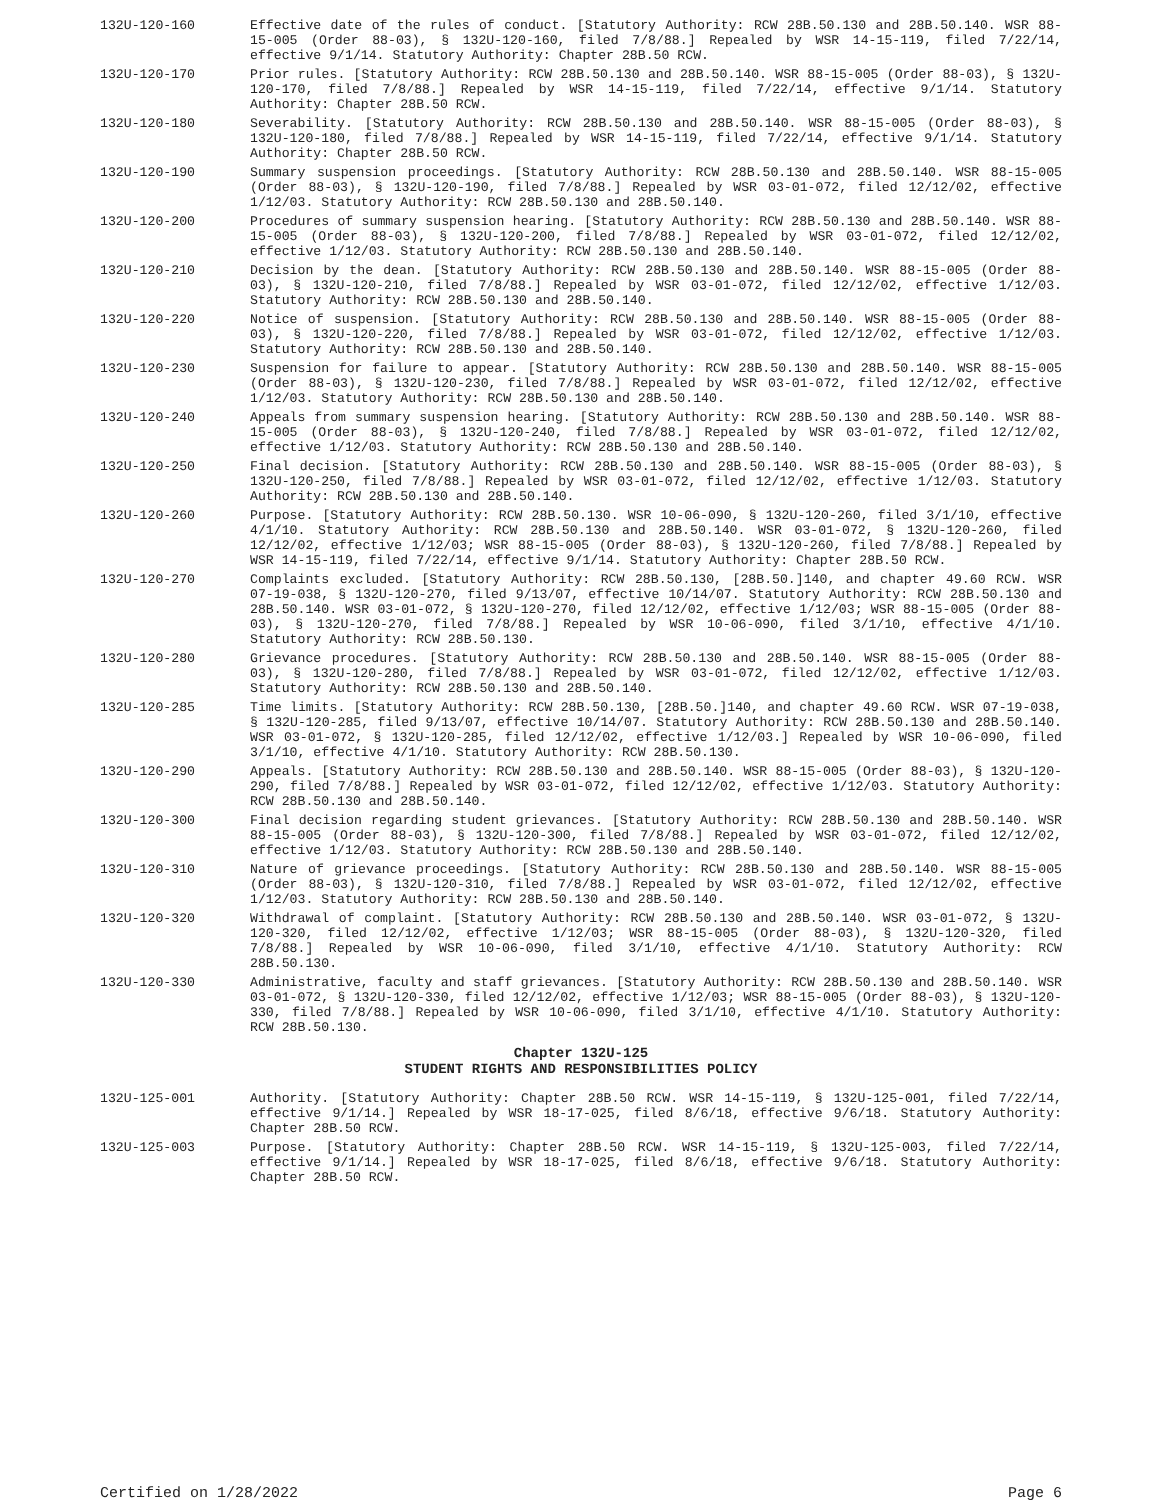132U-120-160 Effective date of the rules of conduct. [Statutory Authority: RCW 28B.50.130 and 28B.50.140. WSR 88-15-005 (Order 88-03), § 132U-120-160, filed 7/8/88.] Repealed by WSR 14-15-119, filed 7/22/14, effective 9/1/14. Statutory Authority: Chapter 28B.50 RCW.
132U-120-170 Prior rules. [Statutory Authority: RCW 28B.50.130 and 28B.50.140. WSR 88-15-005 (Order 88-03), § 132U-120-170, filed 7/8/88.] Repealed by WSR 14-15-119, filed 7/22/14, effective 9/1/14. Statutory Authority: Chapter 28B.50 RCW.
132U-120-180 Severability. [Statutory Authority: RCW 28B.50.130 and 28B.50.140. WSR 88-15-005 (Order 88-03), § 132U-120-180, filed 7/8/88.] Repealed by WSR 14-15-119, filed 7/22/14, effective 9/1/14. Statutory Authority: Chapter 28B.50 RCW.
132U-120-190 Summary suspension proceedings. [Statutory Authority: RCW 28B.50.130 and 28B.50.140. WSR 88-15-005 (Order 88-03), § 132U-120-190, filed 7/8/88.] Repealed by WSR 03-01-072, filed 12/12/02, effective 1/12/03. Statutory Authority: RCW 28B.50.130 and 28B.50.140.
132U-120-200 Procedures of summary suspension hearing. [Statutory Authority: RCW 28B.50.130 and 28B.50.140. WSR 88-15-005 (Order 88-03), § 132U-120-200, filed 7/8/88.] Repealed by WSR 03-01-072, filed 12/12/02, effective 1/12/03. Statutory Authority: RCW 28B.50.130 and 28B.50.140.
132U-120-210 Decision by the dean. [Statutory Authority: RCW 28B.50.130 and 28B.50.140. WSR 88-15-005 (Order 88-03), § 132U-120-210, filed 7/8/88.] Repealed by WSR 03-01-072, filed 12/12/02, effective 1/12/03. Statutory Authority: RCW 28B.50.130 and 28B.50.140.
132U-120-220 Notice of suspension. [Statutory Authority: RCW 28B.50.130 and 28B.50.140. WSR 88-15-005 (Order 88-03), § 132U-120-220, filed 7/8/88.] Repealed by WSR 03-01-072, filed 12/12/02, effective 1/12/03. Statutory Authority: RCW 28B.50.130 and 28B.50.140.
132U-120-230 Suspension for failure to appear. [Statutory Authority: RCW 28B.50.130 and 28B.50.140. WSR 88-15-005 (Order 88-03), § 132U-120-230, filed 7/8/88.] Repealed by WSR 03-01-072, filed 12/12/02, effective 1/12/03. Statutory Authority: RCW 28B.50.130 and 28B.50.140.
132U-120-240 Appeals from summary suspension hearing. [Statutory Authority: RCW 28B.50.130 and 28B.50.140. WSR 88-15-005 (Order 88-03), § 132U-120-240, filed 7/8/88.] Repealed by WSR 03-01-072, filed 12/12/02, effective 1/12/03. Statutory Authority: RCW 28B.50.130 and 28B.50.140.
132U-120-250 Final decision. [Statutory Authority: RCW 28B.50.130 and 28B.50.140. WSR 88-15-005 (Order 88-03), § 132U-120-250, filed 7/8/88.] Repealed by WSR 03-01-072, filed 12/12/02, effective 1/12/03. Statutory Authority: RCW 28B.50.130 and 28B.50.140.
132U-120-260 Purpose. [Statutory Authority: RCW 28B.50.130. WSR 10-06-090, § 132U-120-260, filed 3/1/10, effective 4/1/10. Statutory Authority: RCW 28B.50.130 and 28B.50.140. WSR 03-01-072, § 132U-120-260, filed 12/12/02, effective 1/12/03; WSR 88-15-005 (Order 88-03), § 132U-120-260, filed 7/8/88.] Repealed by WSR 14-15-119, filed 7/22/14, effective 9/1/14. Statutory Authority: Chapter 28B.50 RCW.
132U-120-270 Complaints excluded. [Statutory Authority: RCW 28B.50.130, [28B.50.]140, and chapter 49.60 RCW. WSR 07-19-038, § 132U-120-270, filed 9/13/07, effective 10/14/07. Statutory Authority: RCW 28B.50.130 and 28B.50.140. WSR 03-01-072, § 132U-120-270, filed 12/12/02, effective 1/12/03; WSR 88-15-005 (Order 88-03), § 132U-120-270, filed 7/8/88.] Repealed by WSR 10-06-090, filed 3/1/10, effective 4/1/10. Statutory Authority: RCW 28B.50.130.
132U-120-280 Grievance procedures. [Statutory Authority: RCW 28B.50.130 and 28B.50.140. WSR 88-15-005 (Order 88-03), § 132U-120-280, filed 7/8/88.] Repealed by WSR 03-01-072, filed 12/12/02, effective 1/12/03. Statutory Authority: RCW 28B.50.130 and 28B.50.140.
132U-120-285 Time limits. [Statutory Authority: RCW 28B.50.130, [28B.50.]140, and chapter 49.60 RCW. WSR 07-19-038, § 132U-120-285, filed 9/13/07, effective 10/14/07. Statutory Authority: RCW 28B.50.130 and 28B.50.140. WSR 03-01-072, § 132U-120-285, filed 12/12/02, effective 1/12/03.] Repealed by WSR 10-06-090, filed 3/1/10, effective 4/1/10. Statutory Authority: RCW 28B.50.130.
132U-120-290 Appeals. [Statutory Authority: RCW 28B.50.130 and 28B.50.140. WSR 88-15-005 (Order 88-03), § 132U-120-290, filed 7/8/88.] Repealed by WSR 03-01-072, filed 12/12/02, effective 1/12/03. Statutory Authority: RCW 28B.50.130 and 28B.50.140.
132U-120-300 Final decision regarding student grievances. [Statutory Authority: RCW 28B.50.130 and 28B.50.140. WSR 88-15-005 (Order 88-03), § 132U-120-300, filed 7/8/88.] Repealed by WSR 03-01-072, filed 12/12/02, effective 1/12/03. Statutory Authority: RCW 28B.50.130 and 28B.50.140.
132U-120-310 Nature of grievance proceedings. [Statutory Authority: RCW 28B.50.130 and 28B.50.140. WSR 88-15-005 (Order 88-03), § 132U-120-310, filed 7/8/88.] Repealed by WSR 03-01-072, filed 12/12/02, effective 1/12/03. Statutory Authority: RCW 28B.50.130 and 28B.50.140.
132U-120-320 Withdrawal of complaint. [Statutory Authority: RCW 28B.50.130 and 28B.50.140. WSR 03-01-072, § 132U-120-320, filed 12/12/02, effective 1/12/03; WSR 88-15-005 (Order 88-03), § 132U-120-320, filed 7/8/88.] Repealed by WSR 10-06-090, filed 3/1/10, effective 4/1/10. Statutory Authority: RCW 28B.50.130.
132U-120-330 Administrative, faculty and staff grievances. [Statutory Authority: RCW 28B.50.130 and 28B.50.140. WSR 03-01-072, § 132U-120-330, filed 12/12/02, effective 1/12/03; WSR 88-15-005 (Order 88-03), § 132U-120-330, filed 7/8/88.] Repealed by WSR 10-06-090, filed 3/1/10, effective 4/1/10. Statutory Authority: RCW 28B.50.130.
Chapter 132U-125
STUDENT RIGHTS AND RESPONSIBILITIES POLICY
132U-125-001 Authority. [Statutory Authority: Chapter 28B.50 RCW. WSR 14-15-119, § 132U-125-001, filed 7/22/14, effective 9/1/14.] Repealed by WSR 18-17-025, filed 8/6/18, effective 9/6/18. Statutory Authority: Chapter 28B.50 RCW.
132U-125-003 Purpose. [Statutory Authority: Chapter 28B.50 RCW. WSR 14-15-119, § 132U-125-003, filed 7/22/14, effective 9/1/14.] Repealed by WSR 18-17-025, filed 8/6/18, effective 9/6/18. Statutory Authority: Chapter 28B.50 RCW.
Certified on 1/28/2022 Page 6